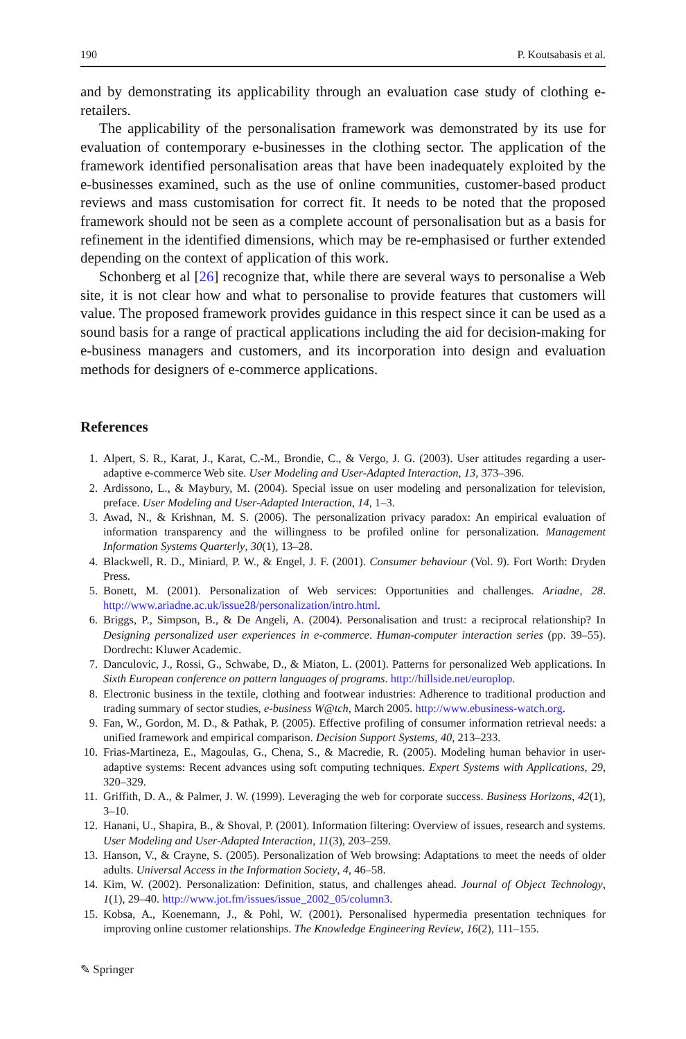190 P. Koutsabasis et al.
and by demonstrating its applicability through an evaluation case study of clothing e-retailers.
The applicability of the personalisation framework was demonstrated by its use for evaluation of contemporary e-businesses in the clothing sector. The application of the framework identified personalisation areas that have been inadequately exploited by the e-businesses examined, such as the use of online communities, customer-based product reviews and mass customisation for correct fit. It needs to be noted that the proposed framework should not be seen as a complete account of personalisation but as a basis for refinement in the identified dimensions, which may be re-emphasised or further extended depending on the context of application of this work.
Schonberg et al [26] recognize that, while there are several ways to personalise a Web site, it is not clear how and what to personalise to provide features that customers will value. The proposed framework provides guidance in this respect since it can be used as a sound basis for a range of practical applications including the aid for decision-making for e-business managers and customers, and its incorporation into design and evaluation methods for designers of e-commerce applications.
References
1. Alpert, S. R., Karat, J., Karat, C.-M., Brondie, C., & Vergo, J. G. (2003). User attitudes regarding a user-adaptive e-commerce Web site. User Modeling and User-Adapted Interaction, 13, 373–396.
2. Ardissono, L., & Maybury, M. (2004). Special issue on user modeling and personalization for television, preface. User Modeling and User-Adapted Interaction, 14, 1–3.
3. Awad, N., & Krishnan, M. S. (2006). The personalization privacy paradox: An empirical evaluation of information transparency and the willingness to be profiled online for personalization. Management Information Systems Quarterly, 30(1), 13–28.
4. Blackwell, R. D., Miniard, P. W., & Engel, J. F. (2001). Consumer behaviour (Vol. 9). Fort Worth: Dryden Press.
5. Bonett, M. (2001). Personalization of Web services: Opportunities and challenges. Ariadne, 28. http://www.ariadne.ac.uk/issue28/personalization/intro.html.
6. Briggs, P., Simpson, B., & De Angeli, A. (2004). Personalisation and trust: a reciprocal relationship? In Designing personalized user experiences in e-commerce. Human-computer interaction series (pp. 39–55). Dordrecht: Kluwer Academic.
7. Danculovic, J., Rossi, G., Schwabe, D., & Miaton, L. (2001). Patterns for personalized Web applications. In Sixth European conference on pattern languages of programs. http://hillside.net/europlop.
8. Electronic business in the textile, clothing and footwear industries: Adherence to traditional production and trading summary of sector studies, e-business W@tch, March 2005. http://www.ebusiness-watch.org.
9. Fan, W., Gordon, M. D., & Pathak, P. (2005). Effective profiling of consumer information retrieval needs: a unified framework and empirical comparison. Decision Support Systems, 40, 213–233.
10. Frias-Martineza, E., Magoulas, G., Chena, S., & Macredie, R. (2005). Modeling human behavior in user-adaptive systems: Recent advances using soft computing techniques. Expert Systems with Applications, 29, 320–329.
11. Griffith, D. A., & Palmer, J. W. (1999). Leveraging the web for corporate success. Business Horizons, 42(1), 3–10.
12. Hanani, U., Shapira, B., & Shoval, P. (2001). Information filtering: Overview of issues, research and systems. User Modeling and User-Adapted Interaction, 11(3), 203–259.
13. Hanson, V., & Crayne, S. (2005). Personalization of Web browsing: Adaptations to meet the needs of older adults. Universal Access in the Information Society, 4, 46–58.
14. Kim, W. (2002). Personalization: Definition, status, and challenges ahead. Journal of Object Technology, 1(1), 29–40. http://www.jot.fm/issues/issue_2002_05/column3.
15. Kobsa, A., Koenemann, J., & Pohl, W. (2001). Personalised hypermedia presentation techniques for improving online customer relationships. The Knowledge Engineering Review, 16(2), 111–155.
✎ Springer